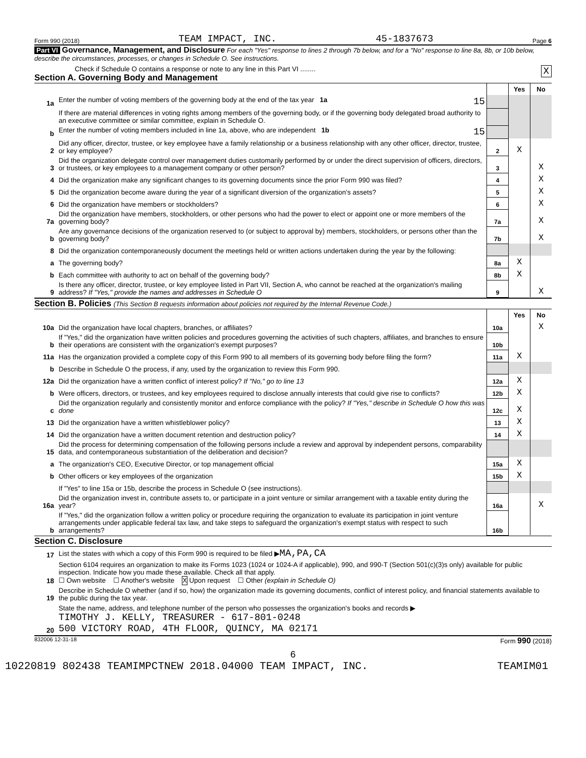Form 990 (2018) TEAM IMPACT, INC. 45-1837673 Page 6
Part VI Governance, Management, and Disclosure For each "Yes" response to lines 2 through 7b below, and for a "No" response to line 8a, 8b, or 10b below, describe the circumstances, processes, or changes in Schedule O. See instructions.
Check if Schedule O contains a response or note to any line in this Part VI ........ X
Section A. Governing Body and Management
| | | | Yes | No |
| 1a | Enter the number of voting members of the governing body at the end of the tax year 1a 15 | | | |
| | If there are material differences in voting rights among members of the governing body, or if the governing body delegated broad authority to an executive committee or similar committee, explain in Schedule O. | | | |
| b | Enter the number of voting members included in line 1a, above, who are independent 1b 15 | | | |
| 2 | Did any officer, director, trustee, or key employee have a family relationship or a business relationship with any other officer, director, trustee, or key employee? | 2 | X | |
| 3 | Did the organization delegate control over management duties customarily performed by or under the direct supervision of officers, directors, or trustees, or key employees to a management company or other person? | 3 | | X |
| 4 | Did the organization make any significant changes to its governing documents since the prior Form 990 was filed? | 4 | | X |
| 5 | Did the organization become aware during the year of a significant diversion of the organization's assets? | 5 | | X |
| 6 | Did the organization have members or stockholders? | 6 | | X |
| 7a | Did the organization have members, stockholders, or other persons who had the power to elect or appoint one or more members of the governing body? | 7a | | X |
| b | Are any governance decisions of the organization reserved to (or subject to approval by) members, stockholders, or persons other than the governing body? | 7b | | X |
| 8 | Did the organization contemporaneously document the meetings held or written actions undertaken during the year by the following: | | | |
| a | The governing body? | 8a | X | |
| b | Each committee with authority to act on behalf of the governing body? | 8b | X | |
| 9 | Is there any officer, director, trustee, or key employee listed in Part VII, Section A, who cannot be reached at the organization's mailing address? If "Yes," provide the names and addresses in Schedule O | 9 | | X |
Section B. Policies (This Section B requests information about policies not required by the Internal Revenue Code.)
| | | | Yes | No |
| 10a | Did the organization have local chapters, branches, or affiliates? | 10a | | X |
| b | If "Yes," did the organization have written policies and procedures governing the activities of such chapters, affiliates, and branches to ensure their operations are consistent with the organization's exempt purposes? | 10b | | |
| 11a | Has the organization provided a complete copy of this Form 990 to all members of its governing body before filing the form? | 11a | X | |
| b | Describe in Schedule O the process, if any, used by the organization to review this Form 990. | | | |
| 12a | Did the organization have a written conflict of interest policy? If "No," go to line 13 | 12a | X | |
| b | Were officers, directors, or trustees, and key employees required to disclose annually interests that could give rise to conflicts? | 12b | X | |
| c | Did the organization regularly and consistently monitor and enforce compliance with the policy? If "Yes," describe in Schedule O how this was done | 12c | X | |
| 13 | Did the organization have a written whistleblower policy? | 13 | X | |
| 14 | Did the organization have a written document retention and destruction policy? | 14 | X | |
| 15 | Did the process for determining compensation of the following persons include a review and approval by independent persons, comparability data, and contemporaneous substantiation of the deliberation and decision? | | | |
| a | The organization's CEO, Executive Director, or top management official | 15a | X | |
| b | Other officers or key employees of the organization | 15b | X | |
| | If "Yes" to line 15a or 15b, describe the process in Schedule O (see instructions). | | | |
| 16a | Did the organization invest in, contribute assets to, or participate in a joint venture or similar arrangement with a taxable entity during the year? | 16a | | X |
| b | If "Yes," did the organization follow a written policy or procedure requiring the organization to evaluate its participation in joint venture arrangements under applicable federal tax law, and take steps to safeguard the organization's exempt status with respect to such arrangements? | 16b | | |
Section C. Disclosure
| 17 | List the states with which a copy of this Form 990 is required to be filed ▶ MA,PA,CA |
| 18 | Section 6104 requires an organization to make its Forms 1023 (1024 or 1024-A if applicable), 990, and 990-T (Section 501(c)(3)s only) available for public inspection. Indicate how you made these available. Check all that apply. ☐ Own website ☐ Another's website X Upon request ☐ Other (explain in Schedule O) |
| 19 | Describe in Schedule O whether (and if so, how) the organization made its governing documents, conflict of interest policy, and financial statements available to the public during the tax year. |
| 20 | State the name, address, and telephone number of the person who possesses the organization's books and records ▶ TIMOTHY J. KELLY, TREASURER - 617-801-0248 500 VICTORY ROAD, 4TH FLOOR, QUINCY, MA 02171 |
832006 12-31-18 Form 990 (2018)
6
10220819 802438 TEAMIMPCTNEW 2018.04000 TEAM IMPACT, INC. TEAMIM01